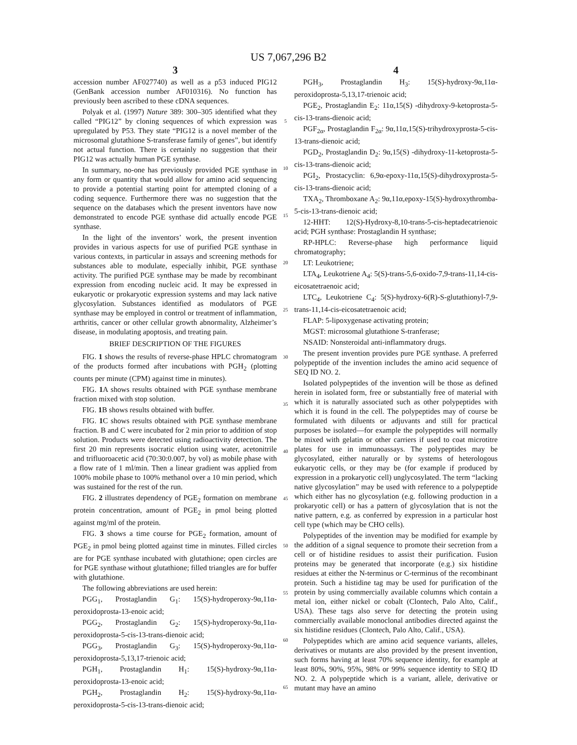US 7,067,296 B2
3
accession number AF027740) as well as a p53 induced PIG12 (GenBank accession number AF010316). No function has previously been ascribed to these cDNA sequences.
Polyak et al. (1997) Nature 389: 300–305 identified what they called “PIG12” by cloning sequences of which expression was upregulated by P53. They state “PIG12 is a novel member of the microsomal glutathione S-transferase family of genes”, but identify not actual function. There is certainly no suggestion that their PIG12 was actually human PGE synthase.
In summary, no-one has previously provided PGE synthase in any form or quantity that would allow for amino acid sequencing to provide a potential starting point for attempted cloning of a coding sequence. Furthermore there was no suggestion that the sequence on the databases which the present inventors have now demonstrated to encode PGE synthase did actually encode PGE synthase.
In the light of the inventors’ work, the present invention provides in various aspects for use of purified PGE synthase in various contexts, in particular in assays and screening methods for substances able to modulate, especially inhibit, PGE synthase activity. The purified PGE synthase may be made by recombinant expression from encoding nucleic acid. It may be expressed in eukaryotic or prokaryotic expression systems and may lack native glycosylation. Substances identified as modulators of PGE synthase may be employed in control or treatment of inflammation, arthritis, cancer or other cellular growth abnormality, Alzheimer’s disease, in modulating apoptosis, and treating pain.
BRIEF DESCRIPTION OF THE FIGURES
FIG. 1 shows the results of reverse-phase HPLC chromatogram of the products formed after incubations with PGH<sub>2</sub> (plotting counts per minute (CPM) against time in minutes).
FIG. 1 A shows results obtained with PGE synthase membrane fraction mixed with stop solution.
FIG. 1 B shows results obtained with buffer.
FIG. 1 C shows results obtained with PGE synthase membrane fraction. B and C were incubated for 2 min prior to addition of stop solution. Products were detected using radioactivity detection. The first 20 min represents isocratic elution using water, acetonitrile and trifluoroacetic acid (70:30:0.007, by vol) as mobile phase with a flow rate of 1 ml/min. Then a linear gradient was applied from 100% mobile phase to 100% methanol over a 10 min period, which was sustained for the rest of the run.
FIG. 2 illustrates dependency of PGE<sub>2</sub> formation on membrane protein concentration, amount of PGE<sub>2</sub> in pmol being plotted against mg/ml of the protein.
FIG. 3 shows a time course for PGE<sub>2</sub> formation, amount of PGE<sub>2</sub> in pmol being plotted against time in minutes. Filled circles are for PGE synthase incubated with glutathione; open circles are for PGE synthase without glutathione; filled triangles are for buffer with glutathione.
The following abbreviations are used herein:
PGG<sub>1</sub>, Prostaglandin G<sub>1</sub>: 15(S)-hydroperoxy-9α,11α-peroxidoprosta-13-enoic acid;
PGG<sub>2</sub>, Prostaglandin G<sub>2</sub>: 15(S)-hydroperoxy-9α,11α-peroxidoprosta-5-cis-13-trans-dienoic acid;
PGG<sub>3</sub>, Prostaglandin G<sub>3</sub>: 15(S)-hydroperoxy-9α,11α-peroxidoprosta-5,13,17-trienoic acid;
PGH<sub>1</sub>, Prostaglandin H<sub>1</sub>: 15(S)-hydroxy-9α,11α-peroxidoprosta-13-enoic acid;
PGH<sub>2</sub>, Prostaglandin H<sub>2</sub>: 15(S)-hydroxy-9α,11α-peroxidoprosta-5-cis-13-trans-dienoic acid;
5
10
15
20
25
30
35
40
45
50
55
60
65
4
PGH<sub>3</sub>, Prostaglandin H<sub>3</sub>: 15(S)-hydroxy-9α,11α-peroxidoprosta-5,13,17-trienoic acid;
PGE<sub>2</sub>, Prostaglandin E<sub>2</sub>: 11α,15(S) -dihydroxy-9-ketoprosta-5-cis-13-trans-dienoic acid;
PGF<sub>2α</sub>, Prostaglandin F<sub>2α</sub>: 9α,11α,15(S)-trihydroxyprosta-5-cis-13-trans-dienoic acid;
PGD<sub>2</sub>, Prostaglandin D<sub>2</sub>: 9α,15(S) -dihydroxy-11-ketoprosta-5-cis-13-trans-dienoic acid;
PGI<sub>2</sub>, Prostacyclin: 6,9α-epoxy-11α,15(S)-dihydroxyprosta-5-cis-13-trans-dienoic acid;
TXA<sub>2</sub>, Thromboxane A<sub>2</sub>: 9α,11α,epoxy-15(S)-hydroxythromba-5-cis-13-trans-dienoic acid;
12-HHT: 12(S)-Hydroxy-8,10-trans-5-cis-heptadecatrienoic acid; PGH synthase: Prostaglandin H synthase;
RP-HPLC: Reverse-phase high performance liquid chromatography;
LT: Leukotriene;
LTA<sub>4</sub>, Leukotriene A<sub>4</sub>: 5(S)-trans-5,6-oxido-7,9-trans-11,14-cis-eicosatetraenoic acid;
LTC<sub>4</sub>, Leukotriene C<sub>4</sub>: 5(S)-hydroxy-6(R)-S-glutathionyl-7,9-trans-11,14-cis-eicosatetraenoic acid;
FLAP: 5-lipoxygenase activating protein;
MGST: microsomal glutathione S-tranferase;
NSAID: Nonsteroidal anti-inflammatory drugs.
The present invention provides pure PGE synthase. A preferred polypeptide of the invention includes the amino acid sequence of SEQ ID NO. 2.
Isolated polypeptides of the invention will be those as defined herein in isolated form, free or substantially free of material with which it is naturally associated such as other polypeptides with which it is found in the cell. The polypeptides may of course be formulated with diluents or adjuvants and still for practical purposes be isolated—for example the polypeptides will normally be mixed with gelatin or other carriers if used to coat microtitre plates for use in immunoassays. The polypeptides may be glycosylated, either naturally or by systems of heterologous eukaryotic cells, or they may be (for example if produced by expression in a prokaryotic cell) unglycosylated. The term “lacking native glycosylation” may be used with reference to a polypeptide which either has no glycosylation (e.g. following production in a prokaryotic cell) or has a pattern of glycosylation that is not the native pattern, e.g. as conferred by expression in a particular host cell type (which may be CHO cells).
Polypeptides of the invention may be modified for example by the addition of a signal sequence to promote their secretion from a cell or of histidine residues to assist their purification. Fusion proteins may be generated that incorporate (e.g.) six histidine residues at either the N-terminus or C-terminus of the recombinant protein. Such a histidine tag may be used for purification of the protein by using commercially available columns which contain a metal ion, either nickel or cobalt (Clontech, Palo Alto, Calif., USA). These tags also serve for detecting the protein using commercially available monoclonal antibodies directed against the six histidine residues (Clontech, Palo Alto, Calif., USA).
Polypeptides which are amino acid sequence variants, alleles, derivatives or mutants are also provided by the present invention, such forms having at least 70% sequence identity, for example at least 80%, 90%, 95%, 98% or 99% sequence identity to SEQ ID NO. 2. A polypeptide which is a variant, allele, derivative or mutant may have an amino